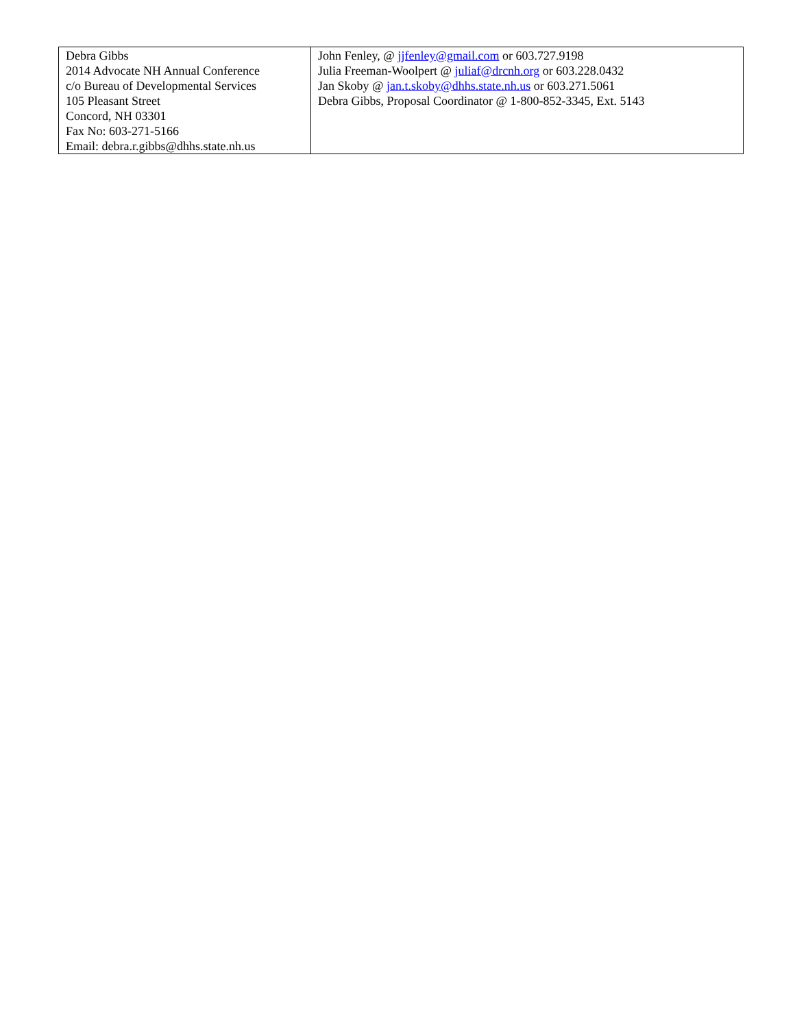| Debra Gibbs 2014 Advocate NH Annual Conference c/o Bureau of Developmental Services 105 Pleasant Street Concord, NH 03301 Fax No: 603-271-5166 Email: debra.r.gibbs@dhhs.state.nh.us | John Fenley, @ jjfenley@gmail.com or 603.727.9198 Julia Freeman-Woolpert @ juliaf@drcnh.org or 603.228.0432 Jan Skoby @ jan.t.skoby@dhhs.state.nh.us or 603.271.5061 Debra Gibbs, Proposal Coordinator @ 1-800-852-3345, Ext. 5143 |